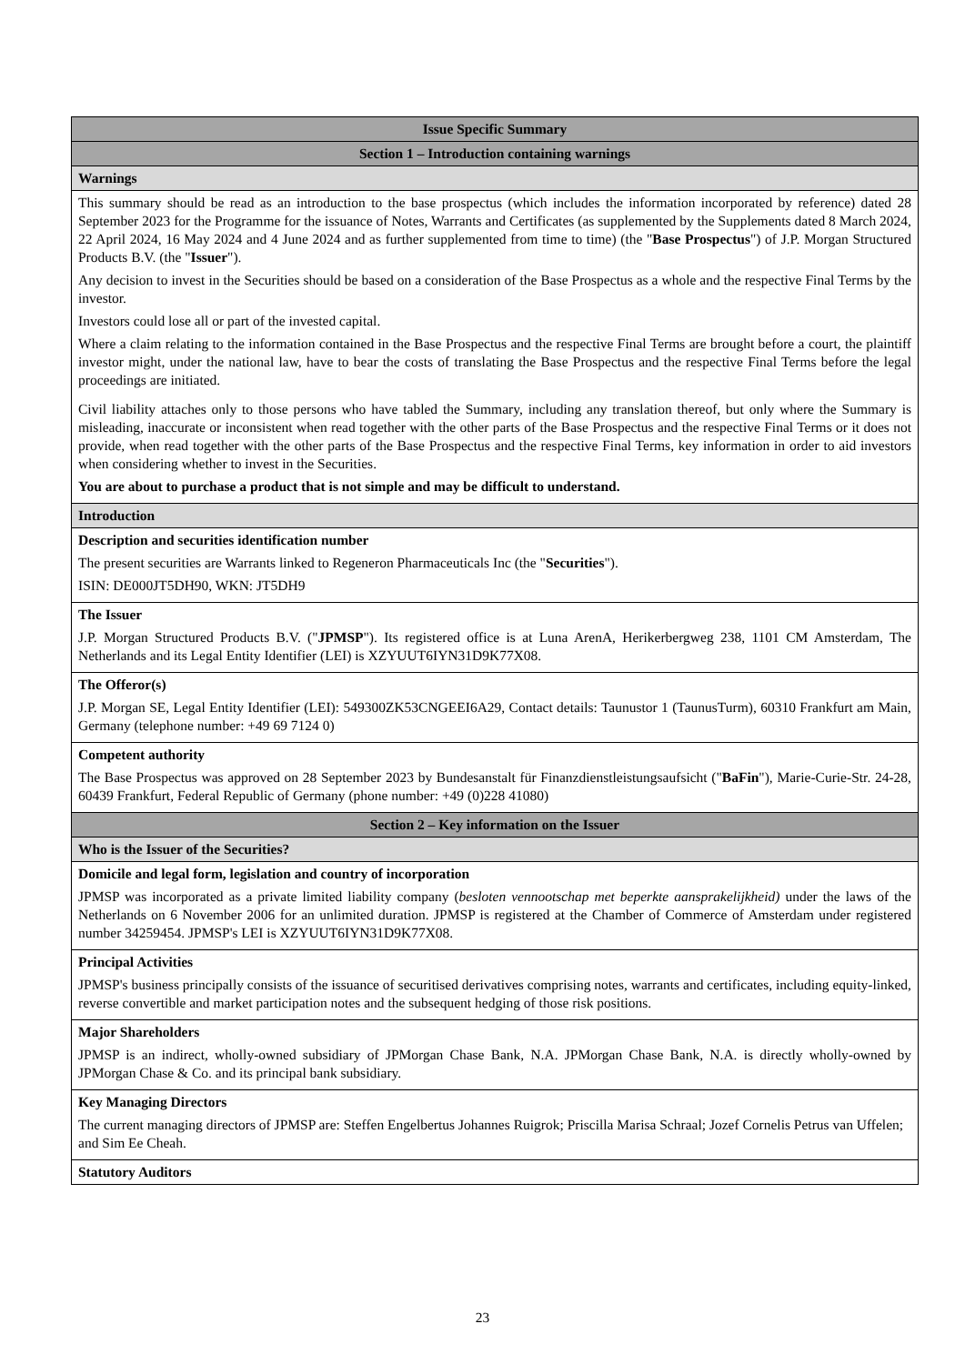| Issue Specific Summary |
| Section 1 – Introduction containing warnings |
| Warnings |
| This summary should be read as an introduction to the base prospectus (which includes the information incorporated by reference) dated 28 September 2023 for the Programme for the issuance of Notes, Warrants and Certificates (as supplemented by the Supplements dated 8 March 2024, 22 April 2024, 16 May 2024 and 4 June 2024 and as further supplemented from time to time) (the " Base Prospectus ") of J.P. Morgan Structured Products B.V. (the " Issuer "). Any decision to invest in the Securities should be based on a consideration of the Base Prospectus as a whole and the respective Final Terms by the investor. Investors could lose all or part of the invested capital. Where a claim relating to the information contained in the Base Prospectus and the respective Final Terms are brought before a court, the plaintiff investor might, under the national law, have to bear the costs of translating the Base Prospectus and the respective Final Terms before the legal proceedings are initiated. Civil liability attaches only to those persons who have tabled the Summary, including any translation thereof, but only where the Summary is misleading, inaccurate or inconsistent when read together with the other parts of the Base Prospectus and the respective Final Terms or it does not provide, when read together with the other parts of the Base Prospectus and the respective Final Terms, key information in order to aid investors when considering whether to invest in the Securities. You are about to purchase a product that is not simple and may be difficult to understand. |
| Introduction |
| Description and securities identification number The present securities are Warrants linked to Regeneron Pharmaceuticals Inc (the " Securities "). ISIN: DE000JT5DH90, WKN: JT5DH9 |
| The Issuer J.P. Morgan Structured Products B.V. (" JPMSP "). Its registered office is at Luna ArenA, Herikerbergweg 238, 1101 CM Amsterdam, The Netherlands and its Legal Entity Identifier (LEI) is XZYUUT6IYN31D9K77X08. |
| The Offeror(s) J.P. Morgan SE, Legal Entity Identifier (LEI): 549300ZK53CNGEEI6A29, Contact details: Taunustor 1 (TaunusTurm), 60310 Frankfurt am Main, Germany (telephone number: +49 69 7124 0) |
| Competent authority The Base Prospectus was approved on 28 September 2023 by Bundesanstalt für Finanzdienstleistungsaufsicht (" BaFin "), Marie-Curie-Str. 24-28, 60439 Frankfurt, Federal Republic of Germany (phone number: +49 (0)228 41080) |
| Section 2 – Key information on the Issuer |
| Who is the Issuer of the Securities? |
| Domicile and legal form, legislation and country of incorporation JPMSP was incorporated as a private limited liability company ( besloten vennootschap met beperkte aansprakelijkheid) under the laws of the Netherlands on 6 November 2006 for an unlimited duration. JPMSP is registered at the Chamber of Commerce of Amsterdam under registered number 34259454. JPMSP's LEI is XZYUUT6IYN31D9K77X08. |
| Principal Activities JPMSP's business principally consists of the issuance of securitised derivatives comprising notes, warrants and certificates, including equity-linked, reverse convertible and market participation notes and the subsequent hedging of those risk positions. |
| Major Shareholders JPMSP is an indirect, wholly-owned subsidiary of JPMorgan Chase Bank, N.A. JPMorgan Chase Bank, N.A. is directly wholly-owned by JPMorgan Chase & Co. and its principal bank subsidiary. |
| Key Managing Directors The current managing directors of JPMSP are: Steffen Engelbertus Johannes Ruigrok; Priscilla Marisa Schraal; Jozef Cornelis Petrus van Uffelen; and Sim Ee Cheah. |
| Statutory Auditors |
23